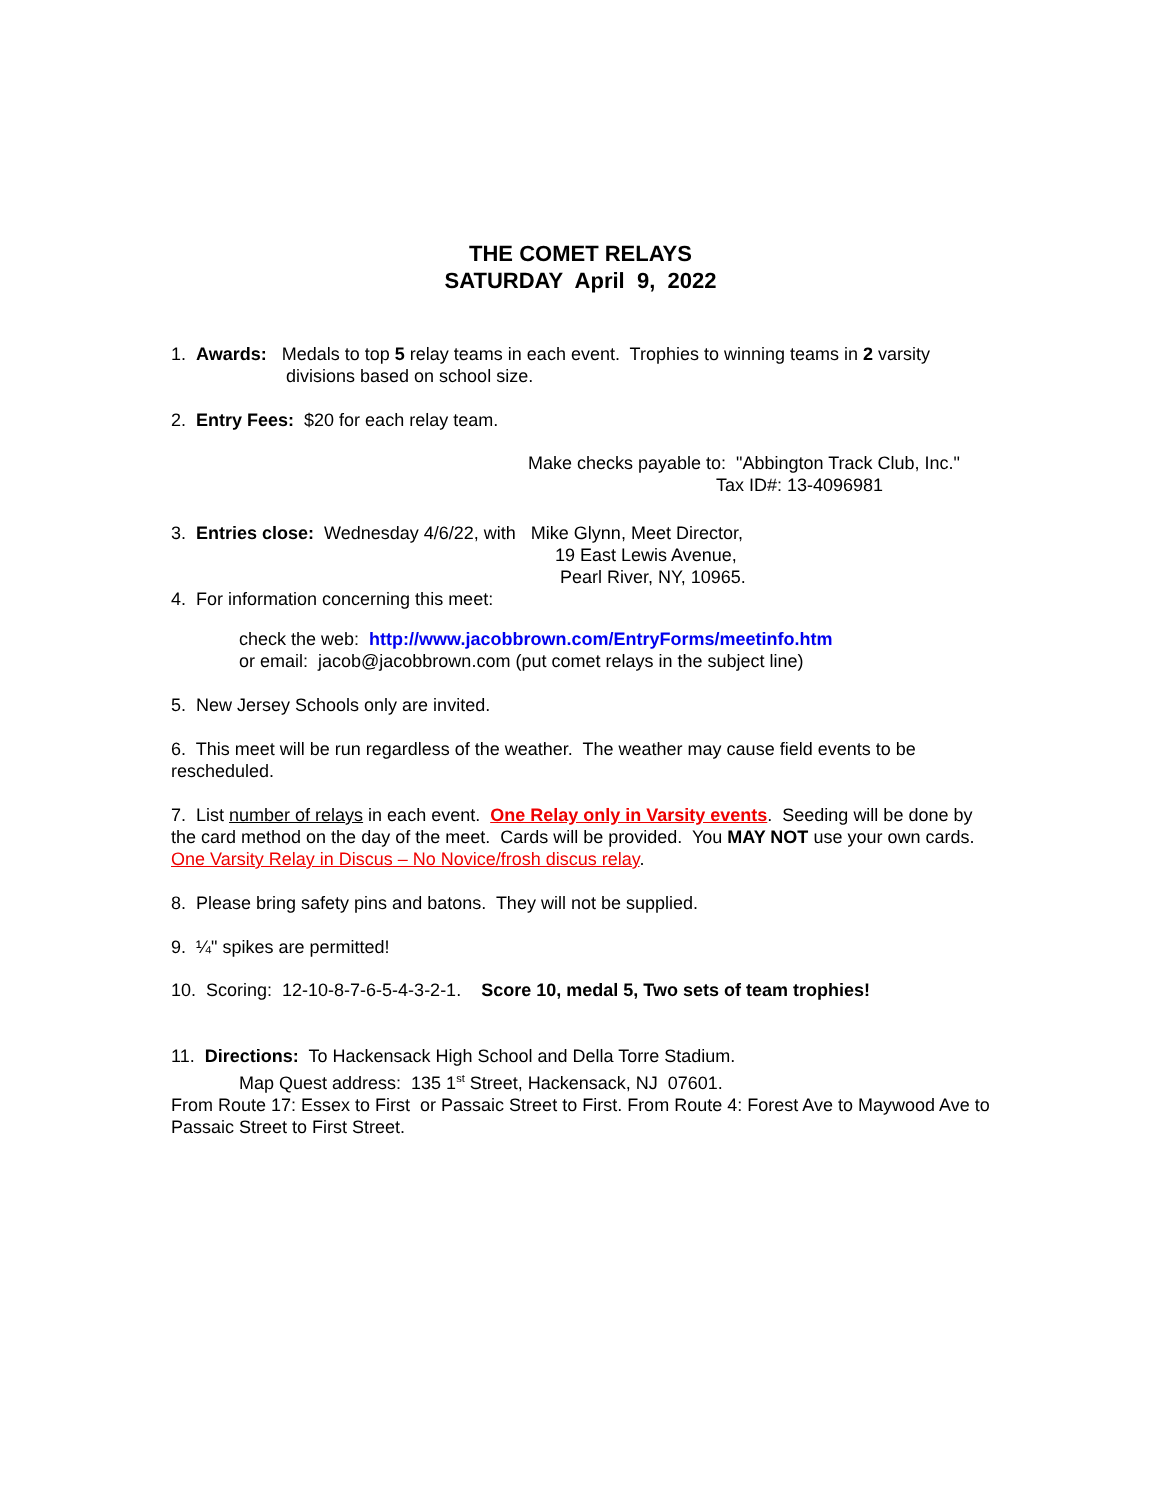THE COMET RELAYS
SATURDAY April 9, 2022
1. Awards: Medals to top 5 relay teams in each event. Trophies to winning teams in 2 varsity
divisions based on school size.
2. Entry Fees: $20 for each relay team.
Make checks payable to: "Abbington Track Club, Inc."
Tax ID#: 13-4096981
3. Entries close: Wednesday 4/6/22, with Mike Glynn, Meet Director,
19 East Lewis Avenue,
Pearl River, NY, 10965.
4. For information concerning this meet:
check the web: http://www.jacobbrown.com/EntryForms/meetinfo.htm
or email: jacob@jacobbrown.com (put comet relays in the subject line)
5. New Jersey Schools only are invited.
6. This meet will be run regardless of the weather. The weather may cause field events to be rescheduled.
7. List number of relays in each event. One Relay only in Varsity events. Seeding will be done by the card method on the day of the meet. Cards will be provided. You MAY NOT use your own cards. One Varsity Relay in Discus – No Novice/frosh discus relay.
8. Please bring safety pins and batons. They will not be supplied.
9. ¼" spikes are permitted!
10. Scoring: 12-10-8-7-6-5-4-3-2-1. Score 10, medal 5, Two sets of team trophies!
11. Directions: To Hackensack High School and Della Torre Stadium.
Map Quest address: 135 1<sup>st</sup> Street, Hackensack, NJ 07601.
From Route 17: Essex to First or Passaic Street to First. From Route 4: Forest Ave to Maywood Ave to Passaic Street to First Street.